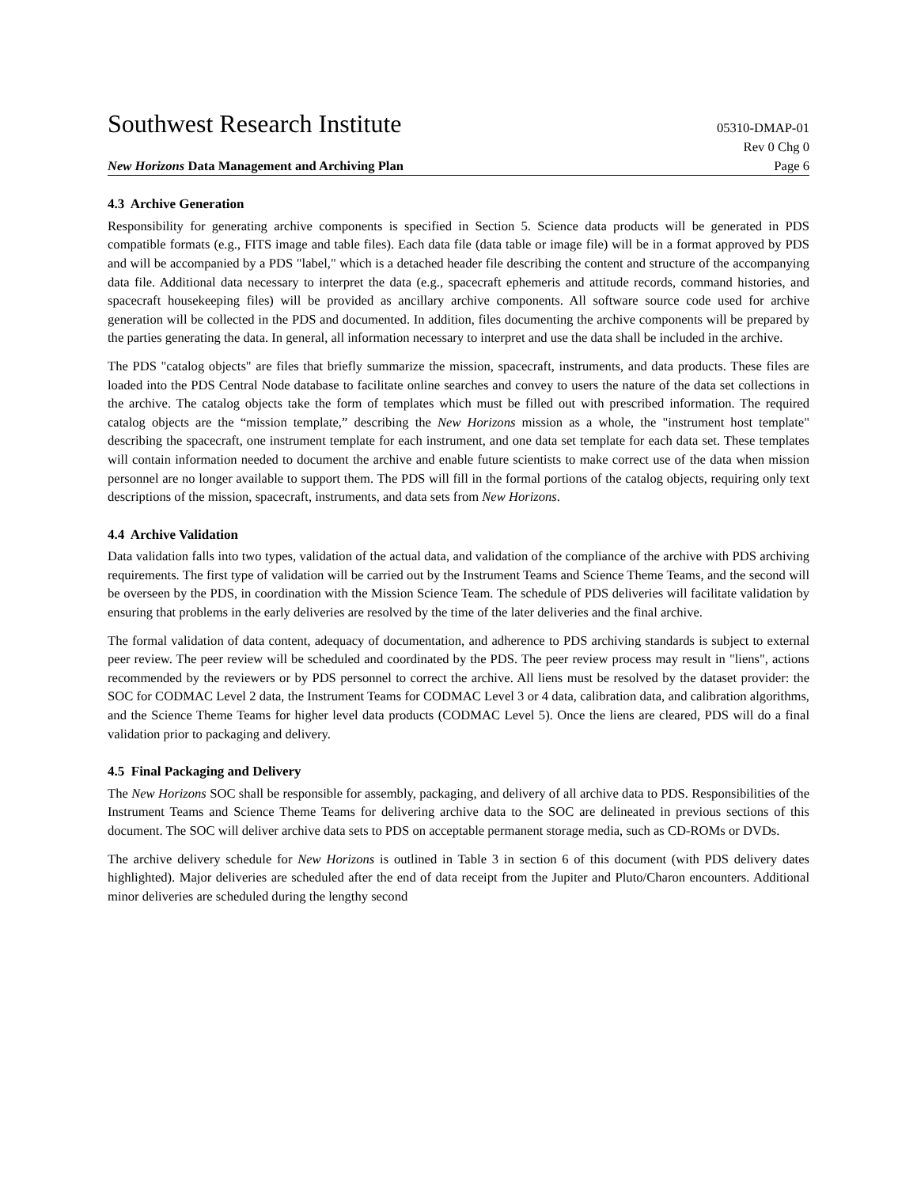Southwest Research Institute 05310-DMAP-01
Rev 0 Chg 0
New Horizons Data Management and Archiving Plan Page 6
4.3 Archive Generation
Responsibility for generating archive components is specified in Section 5. Science data products will be generated in PDS compatible formats (e.g., FITS image and table files). Each data file (data table or image file) will be in a format approved by PDS and will be accompanied by a PDS "label," which is a detached header file describing the content and structure of the accompanying data file. Additional data necessary to interpret the data (e.g., spacecraft ephemeris and attitude records, command histories, and spacecraft housekeeping files) will be provided as ancillary archive components. All software source code used for archive generation will be collected in the PDS and documented. In addition, files documenting the archive components will be prepared by the parties generating the data. In general, all information necessary to interpret and use the data shall be included in the archive.
The PDS "catalog objects" are files that briefly summarize the mission, spacecraft, instruments, and data products. These files are loaded into the PDS Central Node database to facilitate online searches and convey to users the nature of the data set collections in the archive. The catalog objects take the form of templates which must be filled out with prescribed information. The required catalog objects are the “mission template,” describing the New Horizons mission as a whole, the "instrument host template" describing the spacecraft, one instrument template for each instrument, and one data set template for each data set. These templates will contain information needed to document the archive and enable future scientists to make correct use of the data when mission personnel are no longer available to support them. The PDS will fill in the formal portions of the catalog objects, requiring only text descriptions of the mission, spacecraft, instruments, and data sets from New Horizons.
4.4 Archive Validation
Data validation falls into two types, validation of the actual data, and validation of the compliance of the archive with PDS archiving requirements. The first type of validation will be carried out by the Instrument Teams and Science Theme Teams, and the second will be overseen by the PDS, in coordination with the Mission Science Team. The schedule of PDS deliveries will facilitate validation by ensuring that problems in the early deliveries are resolved by the time of the later deliveries and the final archive.
The formal validation of data content, adequacy of documentation, and adherence to PDS archiving standards is subject to external peer review. The peer review will be scheduled and coordinated by the PDS. The peer review process may result in "liens", actions recommended by the reviewers or by PDS personnel to correct the archive. All liens must be resolved by the dataset provider: the SOC for CODMAC Level 2 data, the Instrument Teams for CODMAC Level 3 or 4 data, calibration data, and calibration algorithms, and the Science Theme Teams for higher level data products (CODMAC Level 5). Once the liens are cleared, PDS will do a final validation prior to packaging and delivery.
4.5 Final Packaging and Delivery
The New Horizons SOC shall be responsible for assembly, packaging, and delivery of all archive data to PDS. Responsibilities of the Instrument Teams and Science Theme Teams for delivering archive data to the SOC are delineated in previous sections of this document. The SOC will deliver archive data sets to PDS on acceptable permanent storage media, such as CD-ROMs or DVDs.
The archive delivery schedule for New Horizons is outlined in Table 3 in section 6 of this document (with PDS delivery dates highlighted). Major deliveries are scheduled after the end of data receipt from the Jupiter and Pluto/Charon encounters. Additional minor deliveries are scheduled during the lengthy second